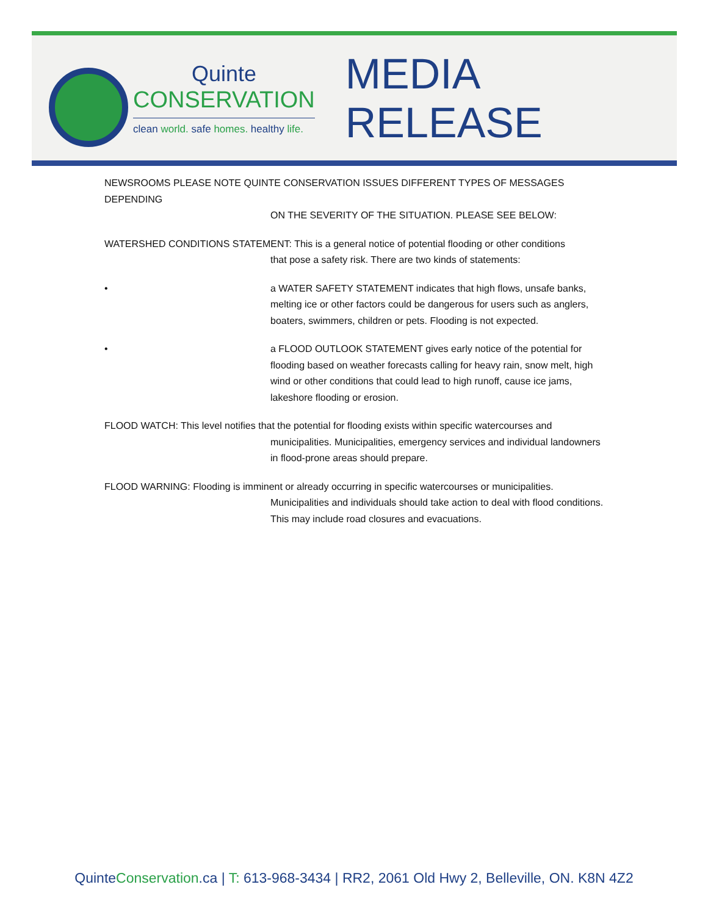Quinte
CONSERVATION
clean world. safe homes. healthy life.
MEDIA RELEASE
NEWSROOMS PLEASE NOTE QUINTE CONSERVATION ISSUES DIFFERENT TYPES OF MESSAGES DEPENDING
ON THE SEVERITY OF THE SITUATION. PLEASE SEE BELOW:
WATERSHED CONDITIONS STATEMENT: This is a general notice of potential flooding or other conditions
that pose a safety risk. There are two kinds of statements:
• a WATER SAFETY STATEMENT indicates that high flows, unsafe banks, melting ice or other factors could be dangerous for users such as anglers, boaters, swimmers, children or pets. Flooding is not expected.
• a FLOOD OUTLOOK STATEMENT gives early notice of the potential for flooding based on weather forecasts calling for heavy rain, snow melt, high wind or other conditions that could lead to high runoff, cause ice jams, lakeshore flooding or erosion.
FLOOD WATCH: This level notifies that the potential for flooding exists within specific watercourses and
municipalities. Municipalities, emergency services and individual landowners in flood-prone areas should prepare.
FLOOD WARNING: Flooding is imminent or already occurring in specific watercourses or municipalities.
Municipalities and individuals should take action to deal with flood conditions. This may include road closures and evacuations.
QuinteConservation.ca | T: 613-968-3434 | RR2, 2061 Old Hwy 2, Belleville, ON. K8N 4Z2